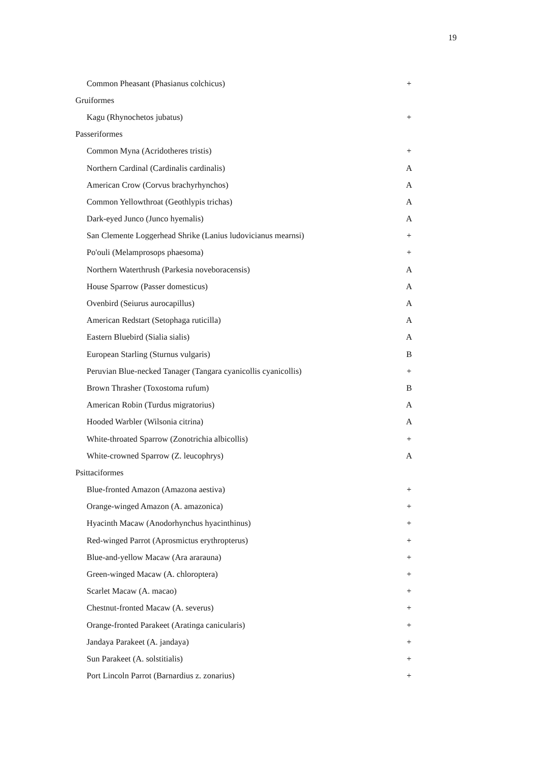19
| Common Pheasant (Phasianus colchicus) | + |
| Gruiformes | |
| Kagu (Rhynochetos jubatus) | + |
| Passeriformes | |
| Common Myna (Acridotheres tristis) | + |
| Northern Cardinal (Cardinalis cardinalis) | A |
| American Crow (Corvus brachyrhynchos) | A |
| Common Yellowthroat (Geothlypis trichas) | A |
| Dark-eyed Junco (Junco hyemalis) | A |
| San Clemente Loggerhead Shrike (Lanius ludovicianus mearnsi) | + |
| Po'ouli (Melamprosops phaesoma) | + |
| Northern Waterthrush (Parkesia noveboracensis) | A |
| House Sparrow (Passer domesticus) | A |
| Ovenbird (Seiurus aurocapillus) | A |
| American Redstart (Setophaga ruticilla) | A |
| Eastern Bluebird (Sialia sialis) | A |
| European Starling (Sturnus vulgaris) | B |
| Peruvian Blue-necked Tanager (Tangara cyanicollis cyanicollis) | + |
| Brown Thrasher (Toxostoma rufum) | B |
| American Robin (Turdus migratorius) | A |
| Hooded Warbler (Wilsonia citrina) | A |
| White-throated Sparrow (Zonotrichia albicollis) | + |
| White-crowned Sparrow (Z. leucophrys) | A |
| Psittaciformes | |
| Blue-fronted Amazon (Amazona aestiva) | + |
| Orange-winged Amazon (A. amazonica) | + |
| Hyacinth Macaw (Anodorhynchus hyacinthinus) | + |
| Red-winged Parrot (Aprosmictus erythropterus) | + |
| Blue-and-yellow Macaw (Ara ararauna) | + |
| Green-winged Macaw (A. chloroptera) | + |
| Scarlet Macaw (A. macao) | + |
| Chestnut-fronted Macaw (A. severus) | + |
| Orange-fronted Parakeet (Aratinga canicularis) | + |
| Jandaya Parakeet (A. jandaya) | + |
| Sun Parakeet (A. solstitialis) | + |
| Port Lincoln Parrot (Barnardius z. zonarius) | + |